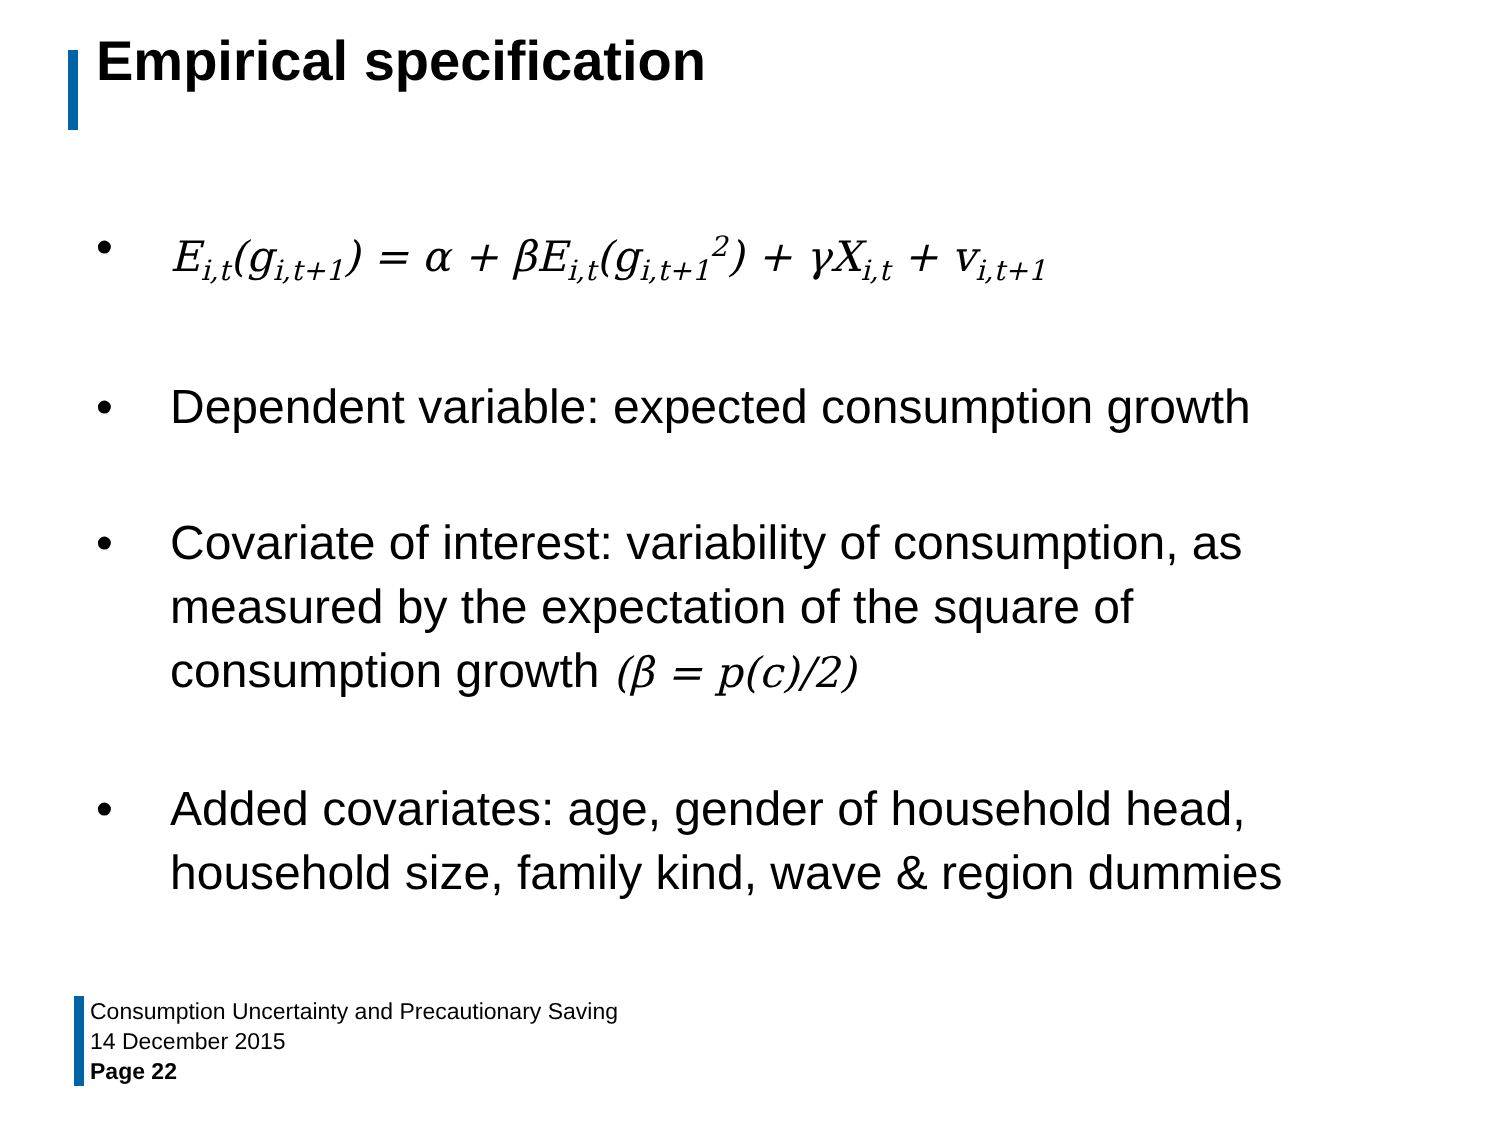Empirical specification
• E<sub>i,t</sub>(g<sub>i,t+1</sub>) = α + βE<sub>i,t</sub>(g<sub>i,t+1</sub><sup>2</sup>) + γX<sub>i,t</sub> + v<sub>i,t+1</sub>
• Dependent variable: expected consumption growth
• Covariate of interest: variability of consumption, as measured by the expectation of the square of consumption growth (β = p(c)/2)
• Added covariates: age, gender of household head, household size, family kind, wave & region dummies
Consumption Uncertainty and Precautionary Saving
14 December 2015
Page 22